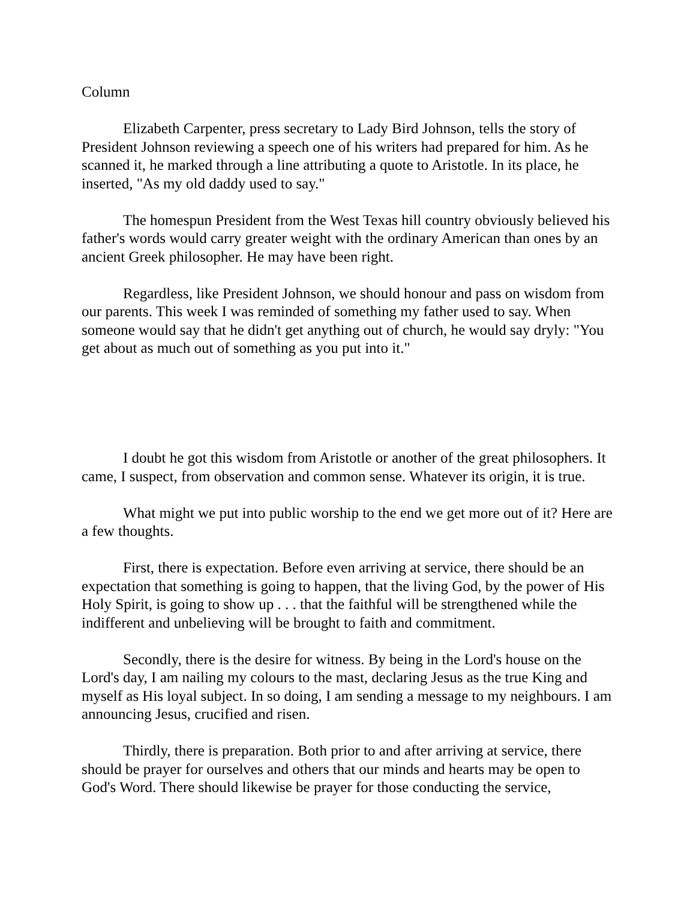Column
Elizabeth Carpenter, press secretary to Lady Bird Johnson, tells the story of President Johnson reviewing a speech one of his writers had prepared for him. As he scanned it, he marked through a line attributing a quote to Aristotle. In its place, he inserted, "As my old daddy used to say."
The homespun President from the West Texas hill country obviously believed his father's words would carry greater weight with the ordinary American than ones by an ancient Greek philosopher. He may have been right.
Regardless, like President Johnson, we should honour and pass on wisdom from our parents. This week I was reminded of something my father used to say. When someone would say that he didn't get anything out of church, he would say dryly: "You get about as much out of something as you put into it."
I doubt he got this wisdom from Aristotle or another of the great philosophers. It came, I suspect, from observation and common sense. Whatever its origin, it is true.
What might we put into public worship to the end we get more out of it? Here are a few thoughts.
First, there is expectation. Before even arriving at service, there should be an expectation that something is going to happen, that the living God, by the power of His Holy Spirit, is going to show up . . . that the faithful will be strengthened while the indifferent and unbelieving will be brought to faith and commitment.
Secondly, there is the desire for witness. By being in the Lord's house on the Lord's day, I am nailing my colours to the mast, declaring Jesus as the true King and myself as His loyal subject. In so doing, I am sending a message to my neighbours. I am announcing Jesus, crucified and risen.
Thirdly, there is preparation. Both prior to and after arriving at service, there should be prayer for ourselves and others that our minds and hearts may be open to God's Word. There should likewise be prayer for those conducting the service,